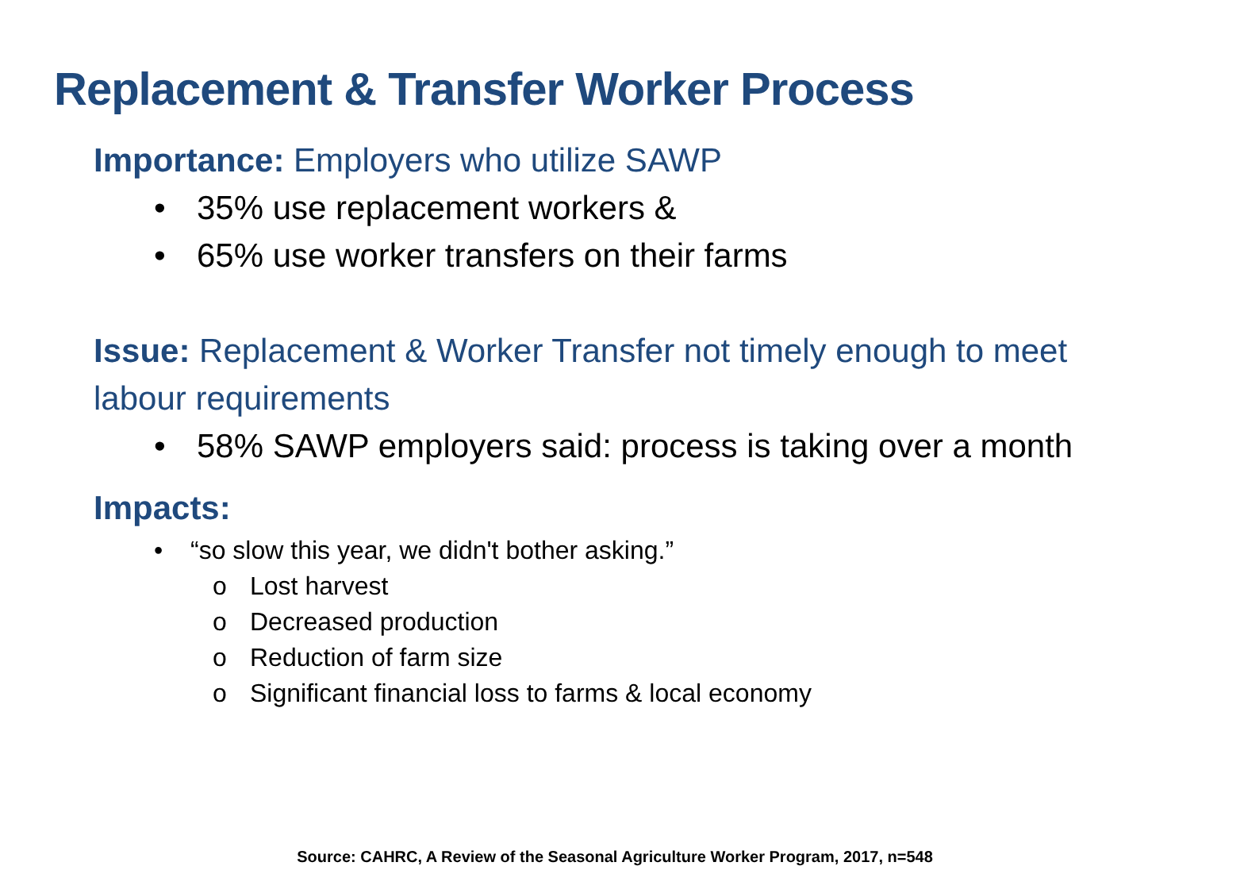Replacement & Transfer Worker Process
Importance: Employers who utilize SAWP
• 35% use replacement workers &
• 65% use worker transfers on their farms
Issue: Replacement & Worker Transfer not timely enough to meet labour requirements
• 58% SAWP employers said: process is taking over a month
Impacts:
• “so slow this year, we didn't bother asking.”
o Lost harvest
o Decreased production
o Reduction of farm size
o Significant financial loss to farms & local economy
Source: CAHRC, A Review of the Seasonal Agriculture Worker Program, 2017, n=548